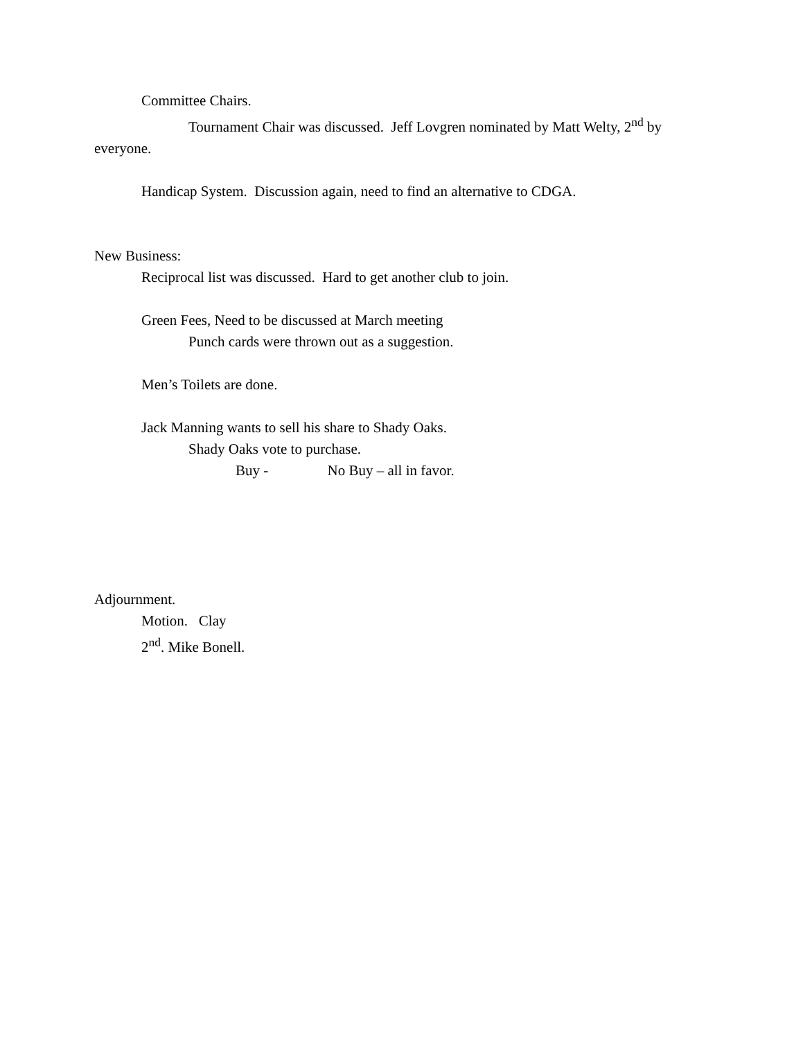Committee Chairs.
Tournament Chair was discussed. Jeff Lovgren nominated by Matt Welty, 2<sup>nd</sup> by everyone.
Handicap System. Discussion again, need to find an alternative to CDGA.
New Business:
Reciprocal list was discussed. Hard to get another club to join.
Green Fees, Need to be discussed at March meeting
Punch cards were thrown out as a suggestion.
Men’s Toilets are done.
Jack Manning wants to sell his share to Shady Oaks.
Shady Oaks vote to purchase.
Buy - No Buy – all in favor.
Adjournment.
Motion. Clay
2<sup>nd</sup>. Mike Bonell.